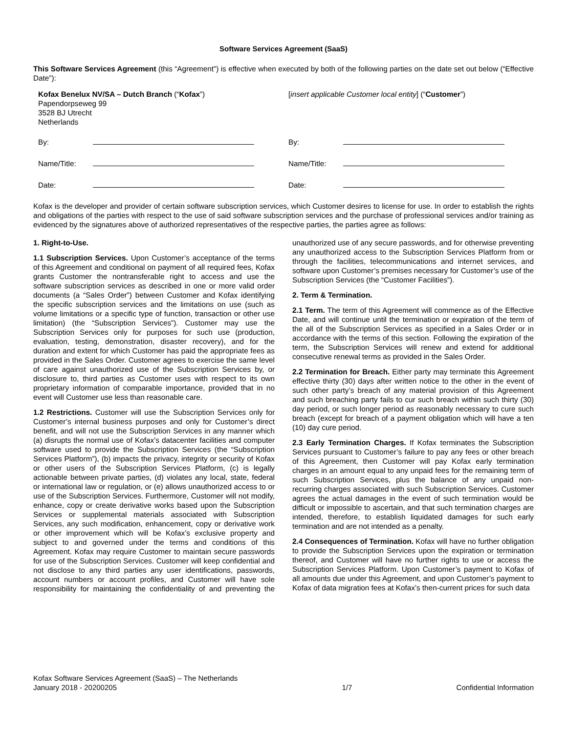Software Services Agreement (SaaS)
This Software Services Agreement (this “Agreement”) is effective when executed by both of the following parties on the date set out below (“Effective Date”):
| Kofax Benelux NV/SA – Dutch Branch (“ Kofax ”) Papendorpseweg 99 3528 BJ Utrecht Netherlands | | [ insert applicable Customer local entity ] (“ Customer ”) | |
| By: | | By: | |
| Name/Title: | | Name/Title: | |
| Date: | | Date: | |
Kofax is the developer and provider of certain software subscription services, which Customer desires to license for use. In order to establish the rights and obligations of the parties with respect to the use of said software subscription services and the purchase of professional services and/or training as evidenced by the signatures above of authorized representatives of the respective parties, the parties agree as follows:
1. Right-to-Use.
1.1 Subscription Services. Upon Customer’s acceptance of the terms of this Agreement and conditional on payment of all required fees, Kofax grants Customer the nontransferable right to access and use the software subscription services as described in one or more valid order documents (a “Sales Order”) between Customer and Kofax identifying the specific subscription services and the limitations on use (such as volume limitations or a specific type of function, transaction or other use limitation) (the “Subscription Services”). Customer may use the Subscription Services only for purposes for such use (production, evaluation, testing, demonstration, disaster recovery), and for the duration and extent for which Customer has paid the appropriate fees as provided in the Sales Order. Customer agrees to exercise the same level of care against unauthorized use of the Subscription Services by, or disclosure to, third parties as Customer uses with respect to its own proprietary information of comparable importance, provided that in no event will Customer use less than reasonable care.
1.2 Restrictions. Customer will use the Subscription Services only for Customer’s internal business purposes and only for Customer’s direct benefit, and will not use the Subscription Services in any manner which (a) disrupts the normal use of Kofax’s datacenter facilities and computer software used to provide the Subscription Services (the “Subscription Services Platform”), (b) impacts the privacy, integrity or security of Kofax or other users of the Subscription Services Platform, (c) is legally actionable between private parties, (d) violates any local, state, federal or international law or regulation, or (e) allows unauthorized access to or use of the Subscription Services. Furthermore, Customer will not modify, enhance, copy or create derivative works based upon the Subscription Services or supplemental materials associated with Subscription Services, any such modification, enhancement, copy or derivative work or other improvement which will be Kofax’s exclusive property and subject to and governed under the terms and conditions of this Agreement. Kofax may require Customer to maintain secure passwords for use of the Subscription Services. Customer will keep confidential and not disclose to any third parties any user identifications, passwords, account numbers or account profiles, and Customer will have sole responsibility for maintaining the confidentiality of and preventing the unauthorized use of any secure passwords, and for otherwise preventing any unauthorized access to the Subscription Services Platform from or through the facilities, telecommunications and internet services, and software upon Customer’s premises necessary for Customer’s use of the Subscription Services (the “Customer Facilities”).
2. Term & Termination.
2.1 Term. The term of this Agreement will commence as of the Effective Date, and will continue until the termination or expiration of the term of the all of the Subscription Services as specified in a Sales Order or in accordance with the terms of this section. Following the expiration of the term, the Subscription Services will renew and extend for additional consecutive renewal terms as provided in the Sales Order.
2.2 Termination for Breach. Either party may terminate this Agreement effective thirty (30) days after written notice to the other in the event of such other party’s breach of any material provision of this Agreement and such breaching party fails to cur such breach within such thirty (30) day period, or such longer period as reasonably necessary to cure such breach (except for breach of a payment obligation which will have a ten (10) day cure period.
2.3 Early Termination Charges. If Kofax terminates the Subscription Services pursuant to Customer’s failure to pay any fees or other breach of this Agreement, then Customer will pay Kofax early termination charges in an amount equal to any unpaid fees for the remaining term of such Subscription Services, plus the balance of any unpaid non-recurring charges associated with such Subscription Services. Customer agrees the actual damages in the event of such termination would be difficult or impossible to ascertain, and that such termination charges are intended, therefore, to establish liquidated damages for such early termination and are not intended as a penalty.
2.4 Consequences of Termination. Kofax will have no further obligation to provide the Subscription Services upon the expiration or termination thereof, and Customer will have no further rights to use or access the Subscription Services Platform. Upon Customer’s payment to Kofax of all amounts due under this Agreement, and upon Customer’s payment to Kofax of data migration fees at Kofax’s then-current prices for such data
Kofax Software Services Agreement (SaaS) – The Netherlands
January 2018 - 20200205
1/7
Confidential Information